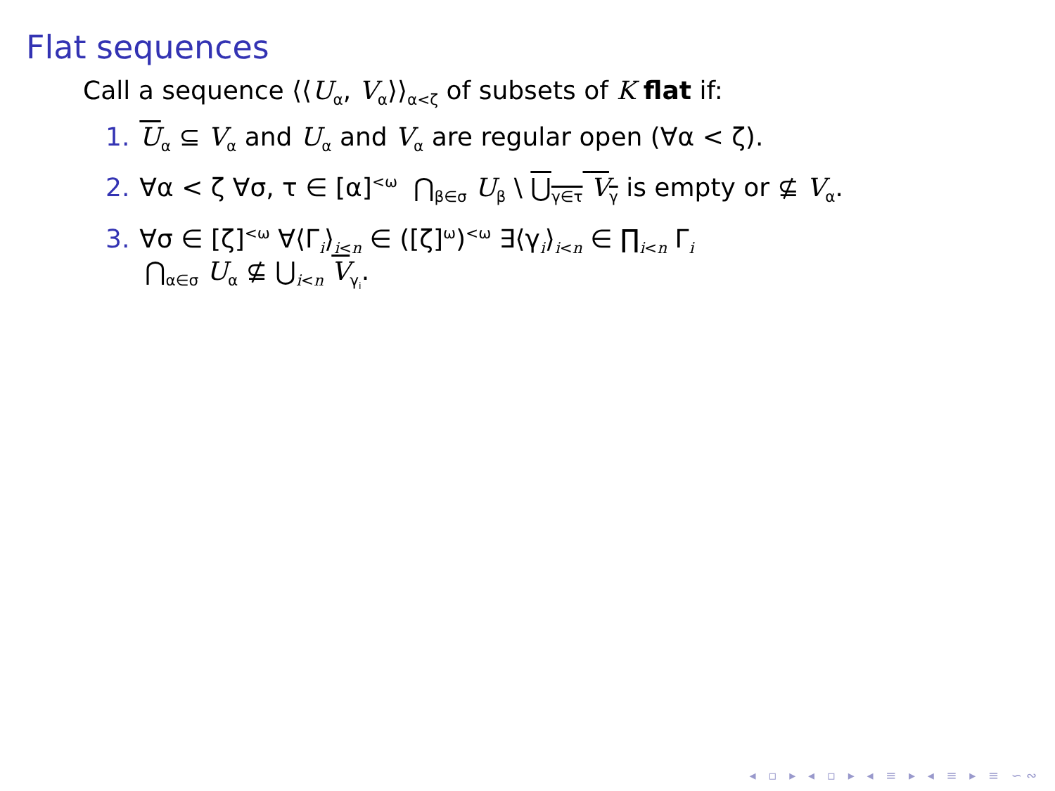Flat sequences
Call a sequence ⟨⟨U<sub>α</sub>, V<sub>α</sub>⟩⟩<sub>α<ζ</sub> of subsets of K flat if:
1. U<sub>α</sub> ⊆ V<sub>α</sub> and U<sub>α</sub> and V<sub>α</sub> are regular open (∀α < ζ).
2. ∀α < ζ ∀σ, τ ∈ [α]<sup><ω</sup> ⋂<sub>β∈σ</sub> U<sub>β</sub> \ ⋃<sub>γ∈τ</sub> V<sub>γ</sub> is empty or ⊈ V<sub>α</sub>.
3. ∀σ ∈ [ζ]<sup><ω</sup> ∀⟨Γ<sub>i</sub>⟩<sub>i<n</sub> ∈ ([ζ]<sup>ω</sup>)<sup><ω</sup> ∃⟨γ<sub>i</sub>⟩<sub>i<n</sub> ∈ ∏<sub>i<n</sub> Γ<sub>i</sub>
⋂<sub>α∈σ</sub> U<sub>α</sub> ⊈ ⋃<sub>i<n</sub> V<sub>γ<sub>i</sub></sub>.
◂ ▫ ▸ ◂ ▫ ▸ ◂ ≡ ▸ ◂ ≡ ▸ ≡ ∽∾